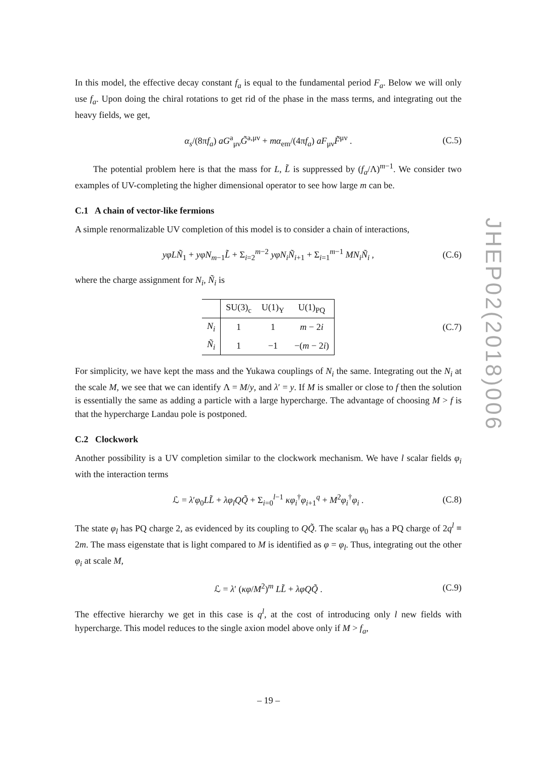JHEP02(2018)006
In this model, the effective decay constant f<sub>a</sub> is equal to the fundamental period F<sub>a</sub>. Below we will only use f<sub>a</sub>. Upon doing the chiral rotations to get rid of the phase in the mass terms, and integrating out the heavy fields, we get,
α<sub>s</sub>/(8πf<sub>a</sub>) aG<sup>a</sup><sub>μν</sub>G̃<sup>a,μν</sup> + mα<sub>em</sub>/(4πf<sub>a</sub>) aF<sub>μν</sub>F̃<sup>μν</sup> . (C.5)
The potential problem here is that the mass for L, L̃ is suppressed by (f<sub>a</sub>/Λ)<sup>m−1</sup>. We consider two examples of UV-completing the higher dimensional operator to see how large m can be.
C.1 A chain of vector-like fermions
A simple renormalizable UV completion of this model is to consider a chain of interactions,
yφLÑ<sub>1</sub> + yφN<sub>m−1</sub>L̃ + Σ<sub>i=2</sub><sup>m−2</sup> yφN<sub>i</sub>Ñ<sub>i+1</sub> + Σ<sub>i=1</sub><sup>m−1</sup> MN<sub>i</sub>Ñ<sub>i</sub> , (C.6)
where the charge assignment for N<sub>i</sub>, Ñ<sub>i</sub> is
| | SU(3)<sub>c</sub> | U(1)<sub>Y</sub> | U(1)<sub>PQ</sub> |
| --- | --- | --- | --- |
| N<sub>i</sub> | 1 | 1 | m − 2 i |
| Ñ<sub>i</sub> | 1 | −1 | −( m − 2 i ) |
(C.7)
For simplicity, we have kept the mass and the Yukawa couplings of N<sub>i</sub> the same. Integrating out the N<sub>i</sub> at the scale M, we see that we can identify Λ = M/y, and λ′ = y. If M is smaller or close to f then the solution is essentially the same as adding a particle with a large hypercharge. The advantage of choosing M > f is that the hypercharge Landau pole is postponed.
C.2 Clockwork
Another possibility is a UV completion similar to the clockwork mechanism. We have l scalar fields φ<sub>i</sub> with the interaction terms
ℒ = λ′φ<sub>0</sub>LL̃ + λφ<sub>l</sub>QQ̃ + Σ<sub>i=0</sub><sup>l−1</sup> κφ<sub>i</sub><sup>†</sup>φ<sub>i+1</sub><sup>q</sup> + M<sup>2</sup>φ<sub>i</sub><sup>†</sup>φ<sub>i</sub> . (C.8)
The state φ<sub>l</sub> has PQ charge 2, as evidenced by its coupling to QQ̃. The scalar φ<sub>0</sub> has a PQ charge of 2q<sup>l</sup> ≡ 2m. The mass eigenstate that is light compared to M is identified as φ = φ<sub>l</sub>. Thus, integrating out the other φ<sub>i</sub> at scale M,
ℒ = λ′ (κφ/M<sup>2</sup>)<sup>m</sup> LL̃ + λφQQ̃ . (C.9)
The effective hierarchy we get in this case is q<sup>l</sup>, at the cost of introducing only l new fields with hypercharge. This model reduces to the single axion model above only if M > f<sub>a</sub>,
– 19 –